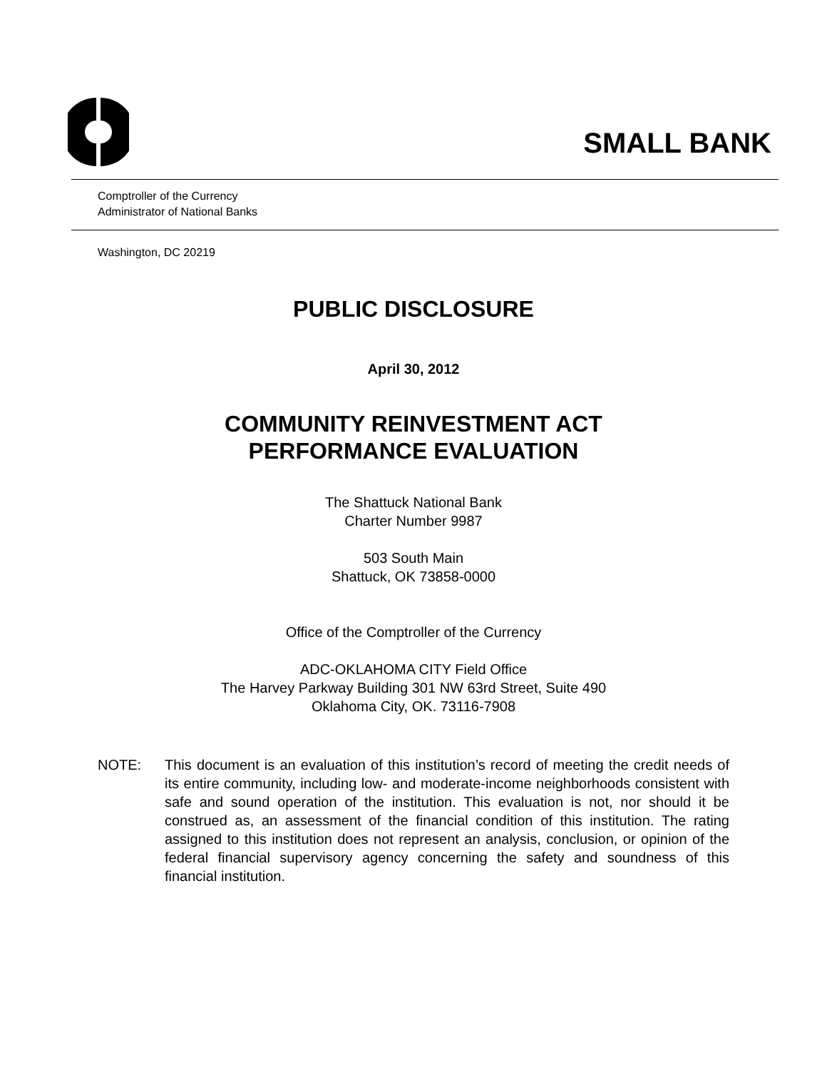SMALL BANK
Comptroller of the Currency
Administrator of National Banks
Washington, DC 20219
PUBLIC DISCLOSURE
April 30, 2012
COMMUNITY REINVESTMENT ACT
PERFORMANCE EVALUATION
The Shattuck National Bank
Charter Number 9987
503 South Main
Shattuck, OK 73858-0000
Office of the Comptroller of the Currency
ADC-OKLAHOMA CITY Field Office
The Harvey Parkway Building 301 NW 63rd Street, Suite 490
Oklahoma City, OK. 73116-7908
NOTE: This document is an evaluation of this institution’s record of meeting the credit needs of its entire community, including low- and moderate-income neighborhoods consistent with safe and sound operation of the institution. This evaluation is not, nor should it be construed as, an assessment of the financial condition of this institution. The rating assigned to this institution does not represent an analysis, conclusion, or opinion of the federal financial supervisory agency concerning the safety and soundness of this financial institution.